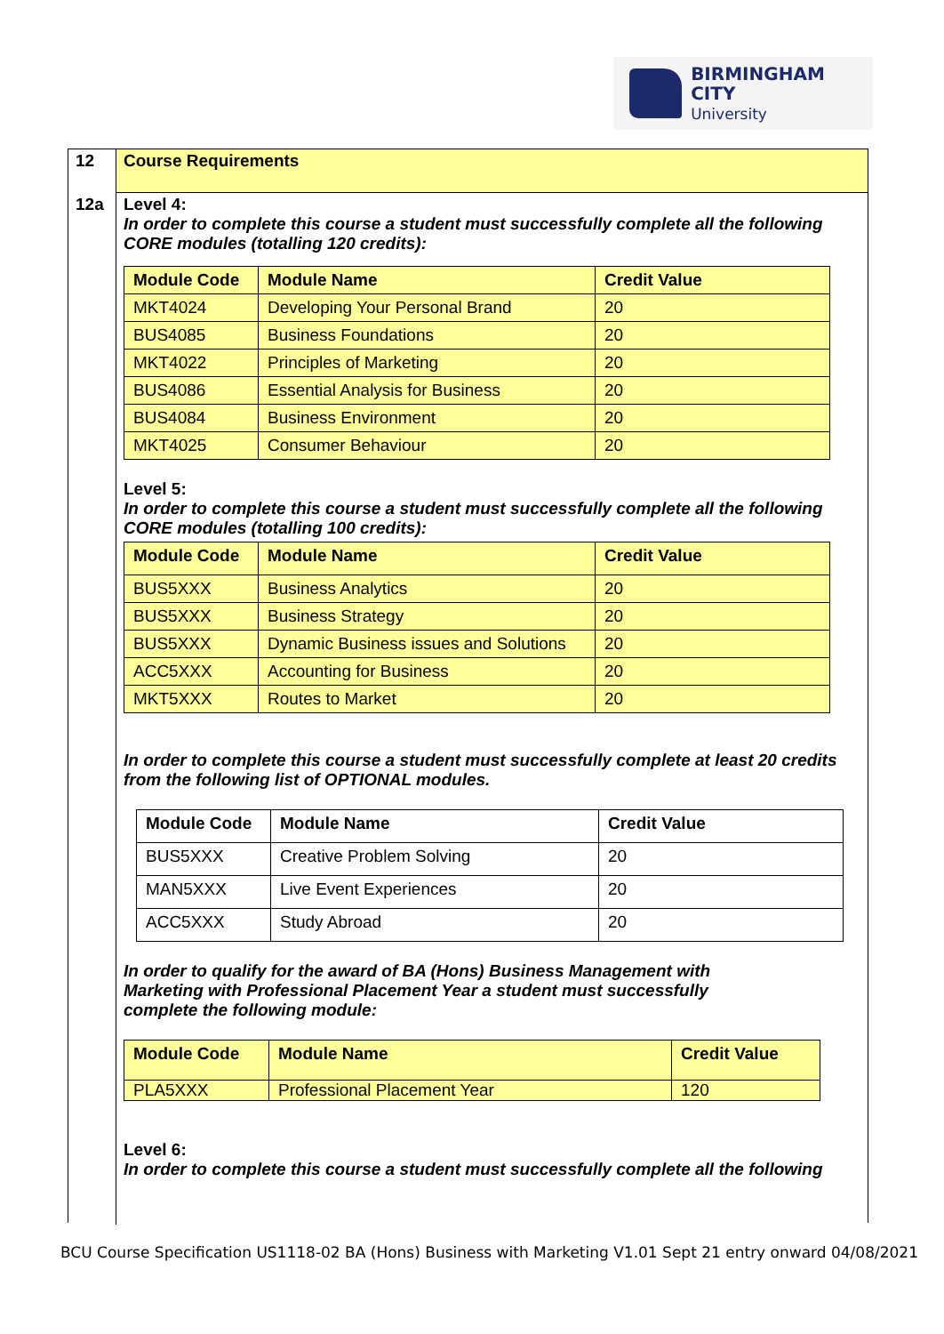BIRMINGHAM CITY
University
12
Course Requirements
12a Level 4:
In order to complete this course a student must successfully complete all the following CORE modules (totalling 120 credits):
| Module Code | Module Name | Credit Value |
| --- | --- | --- |
| MKT4024 | Developing Your Personal Brand | 20 |
| BUS4085 | Business Foundations | 20 |
| MKT4022 | Principles of Marketing | 20 |
| BUS4086 | Essential Analysis for Business | 20 |
| BUS4084 | Business Environment | 20 |
| MKT4025 | Consumer Behaviour | 20 |
Level 5:
In order to complete this course a student must successfully complete all the following CORE modules (totalling 100 credits):
| Module Code | Module Name | Credit Value |
| --- | --- | --- |
| BUS5XXX | Business Analytics | 20 |
| BUS5XXX | Business Strategy | 20 |
| BUS5XXX | Dynamic Business issues and Solutions | 20 |
| ACC5XXX | Accounting for Business | 20 |
| MKT5XXX | Routes to Market | 20 |
In order to complete this course a student must successfully complete at least 20 credits from the following list of OPTIONAL modules.
| Module Code | Module Name | Credit Value |
| --- | --- | --- |
| BUS5XXX | Creative Problem Solving | 20 |
| MAN5XXX | Live Event Experiences | 20 |
| ACC5XXX | Study Abroad | 20 |
In order to qualify for the award of BA (Hons) Business Management with
Marketing with Professional Placement Year a student must successfully
complete the following module:
| Module Code | Module Name | Credit Value |
| --- | --- | --- |
| PLA5XXX | Professional Placement Year | 120 |
Level 6:
In order to complete this course a student must successfully complete all the following
BCU Course Specification US1118-02 BA (Hons) Business with Marketing V1.01 Sept 21 entry onward 04/08/2021